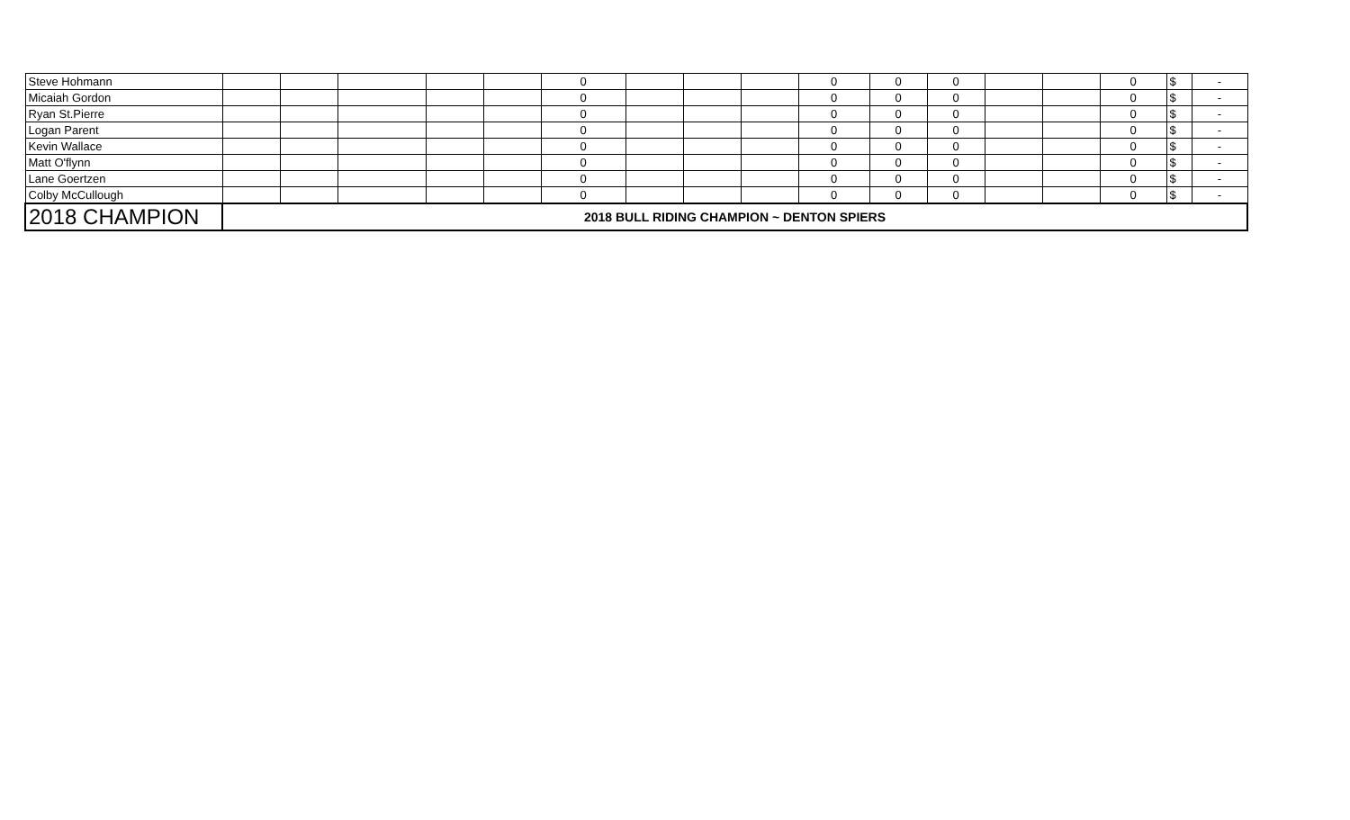| Steve Hohmann | | | | | | 0 | | | | 0 | 0 | 0 | | | 0 | $ | - |
| Micaiah Gordon | | | | | | 0 | | | | 0 | 0 | 0 | | | 0 | $ | - |
| Ryan St.Pierre | | | | | | 0 | | | | 0 | 0 | 0 | | | 0 | $ | - |
| Logan Parent | | | | | | 0 | | | | 0 | 0 | 0 | | | 0 | $ | - |
| Kevin Wallace | | | | | | 0 | | | | 0 | 0 | 0 | | | 0 | $ | - |
| Matt O'flynn | | | | | | 0 | | | | 0 | 0 | 0 | | | 0 | $ | - |
| Lane Goertzen | | | | | | 0 | | | | 0 | 0 | 0 | | | 0 | $ | - |
| Colby McCullough | | | | | | 0 | | | | 0 | 0 | 0 | | | 0 | $ | - |
| 2018 CHAMPION | 2018 BULL RIDING CHAMPION ~ DENTON SPIERS | | | | | | | | | | | | | | | | |